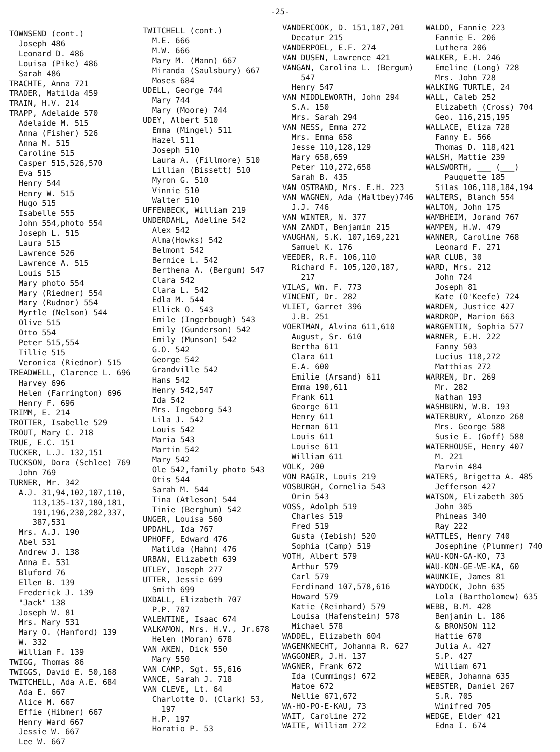-25-
TOWNSEND (cont.) Joseph 486 Leonard D. 486 Louisa (Pike) 486 Sarah 486 TRACHTE, Anna 721 TRADER, Matilda 459 TRAIN, H.V. 214 TRAPP, Adelaide 570 Adelaide M. 515 Anna (Fisher) 526 Anna M. 515 Caroline 515 Casper 515,526,570 Eva 515 Henry 544 Henry W. 515 Hugo 515 Isabelle 555 John 554,photo 554 Joseph L. 515 Laura 515 Lawrence 526 Lawrence A. 515 Louis 515 Mary photo 554 Mary (Riedner) 554 Mary (Rudnor) 554 Myrtle (Nelson) 544 Olive 515 Otto 554 Peter 515,554 Tillie 515 Veronica (Riednor) 515 TREADWELL, Clarence L. 696 Harvey 696 Helen (Farrington) 696 Henry F. 696 TRIMM, E. 214 TROTTER, Isabelle 529 TROUT, Mary C. 218 TRUE, E.C. 151 TUCKER, L.J. 132,151 TUCKSON, Dora (Schlee) 769 John 769 TURNER, Mr. 342 A.J. 31,94,102,107,110, 113,135-137,180,181, 191,196,230,282,337, 387,531 Mrs. A.J. 190 Abel 531 Andrew J. 138 Anna E. 531 Bluford 76 Ellen B. 139 Frederick J. 139 "Jack" 138 Joseph W. 81 Mrs. Mary 531 Mary O. (Hanford) 139 W. 332 William F. 139 TWIGG, Thomas 86 TWIGGS, David E. 50,168 TWITCHELL, Ada A.E. 684 Ada E. 667 Alice M. 667 Effie (Hibmer) 667 Henry Ward 667 Jessie W. 667 Lee W. 667
TWITCHELL (cont.) M.E. 666 M.W. 666 Mary M. (Mann) 667 Miranda (Saulsbury) 667 Moses 684 UDELL, George 744 Mary 744 Mary (Moore) 744 UDEY, Albert 510 Emma (Mingel) 511 Hazel 511 Joseph 510 Laura A. (Fillmore) 510 Lillian (Bissett) 510 Myron G. 510 Vinnie 510 Walter 510 UFFENBECK, William 219 UNDERDAHL, Adeline 542 Alex 542 Alma(Howks) 542 Belmont 542 Bernice L. 542 Berthena A. (Bergum) 547 Clara 542 Clara L. 542 Edla M. 544 Ellick O. 543 Emile (Ingerbough) 543 Emily (Gunderson) 542 Emily (Munson) 542 G.O. 542 George 542 Grandville 542 Hans 542 Henry 542,547 Ida 542 Mrs. Ingeborg 543 Lila J. 542 Louis 542 Maria 543 Martin 542 Mary 542 Ole 542,family photo 543 Otis 544 Sarah M. 544 Tina (Atleson) 544 Tinie (Berghum) 542 UNGER, Louisa 560 UPDAHL, Ida 767 UPHOFF, Edward 476 Matilda (Hahn) 476 URBAN, Elizabeth 639 UTLEY, Joseph 277 UTTER, Jessie 699 Smith 699 UXDALL, Elizabeth 707 P.P. 707 VALENTINE, Isaac 674 VALKAMON, Mrs. H.V., Jr.678 Helen (Moran) 678 VAN AKEN, Dick 550 Mary 550 VAN CAMP, Sgt. 55,616 VANCE, Sarah J. 718 VAN CLEVE, Lt. 64 Charlotte O. (Clark) 53, 197 H.P. 197 Horatio P. 53
VANDERCOOK, D. 151,187,201 Decatur 215 VANDERPOEL, E.F. 274 VAN DUSEN, Lawrence 421 VANGAN, Carolina L. (Bergum) 547 Henry 547 VAN MIDDLEWORTH, John 294 S.A. 150 Mrs. Sarah 294 VAN NESS, Emma 272 Mrs. Emma 658 Jesse 110,128,129 Mary 658,659 Peter 110,272,658 Sarah B. 435 VAN OSTRAND, Mrs. E.H. 223 VAN WAGNEN, Ada (Maltbey)746 J.J. 746 VAN WINTER, N. 377 VAN ZANDT, Benjamin 215 VAUGHAN, S.K. 107,169,221 Samuel K. 176 VEEDER, R.F. 106,110 Richard F. 105,120,187, 217 VILAS, Wm. F. 773 VINCENT, Dr. 282 VLIET, Garret 396 J.B. 251 VOERTMAN, Alvina 611,610 August, Sr. 610 Bertha 611 Clara 611 E.A. 600 Emilie (Arsand) 611 Emma 190,611 Frank 611 George 611 Henry 611 Herman 611 Louis 611 Louise 611 William 611 VOLK, 200 VON RAGIR, Louis 219 VOSBURGH, Cornelia 543 Orin 543 VOSS, Adolph 519 Charles 519 Fred 519 Gusta (Iebish) 520 Sophia (Camp) 519 VOTH, Albert 579 Arthur 579 Carl 579 Ferdinand 107,578,616 Howard 579 Katie (Reinhard) 579 Louisa (Hafenstein) 578 Michael 578 WADDEL, Elizabeth 604 WAGENKNECHT, Johanna R. 627 WAGGONER, J.H. 137 WAGNER, Frank 672 Ida (Cummings) 672 Matoe 672 Nellie 671,672 WA-HO-PO-E-KAU, 73 WAIT, Caroline 272 WAITE, William 272
WALDO, Fannie 223 Fannie E. 206 Luthera 206 WALKER, E.H. 246 Emeline (Long) 728 Mrs. John 728 WALKING TURTLE, 24 WALL, Caleb 252 Elizabeth (Cross) 704 Geo. 116,215,195 WALLACE, Eliza 728 Fanny E. 566 Thomas D. 118,421 WALSH, Mattie 239 WALSWORTH, ___ (___) Pauquette 185 Silas 106,118,184,194 WALTERS, Blanch 554 WALTON, John 175 WAMBHEIM, Jorand 767 WAMPEN, H.W. 479 WANNER, Caroline 768 Leonard F. 271 WAR CLUB, 30 WARD, Mrs. 212 John 724 Joseph 81 Kate (O'Keefe) 724 WARDEN, Justice 427 WARDROP, Marion 663 WARGENTIN, Sophia 577 WARNER, E.H. 222 Fanny 503 Lucius 118,272 Matthias 272 WARREN, Dr. 269 Mr. 282 Nathan 193 WASHBURN, W.B. 193 WATERBURY, Alonzo 268 Mrs. George 588 Susie E. (Goff) 588 WATERHOUSE, Henry 407 M. 221 Marvin 484 WATERS, Brigetta A. 485 Jefferson 427 WATSON, Elizabeth 305 John 305 Phineas 340 Ray 222 WATTLES, Henry 740 Josephine (Plummer) 740 WAU-KON-GA-KO, 73 WAU-KON-GE-WE-KA, 60 WAUNKIE, James 81 WAYDOCK, John 635 Lola (Bartholomew) 635 WEBB, B.M. 428 Benjamin L. 186 & BRONSON 112 Hattie 670 Julia A. 427 S.P. 427 William 671 WEBER, Johanna 635 WEBSTER, Daniel 267 S.R. 705 Winifred 705 WEDGE, Elder 421 Edna I. 674